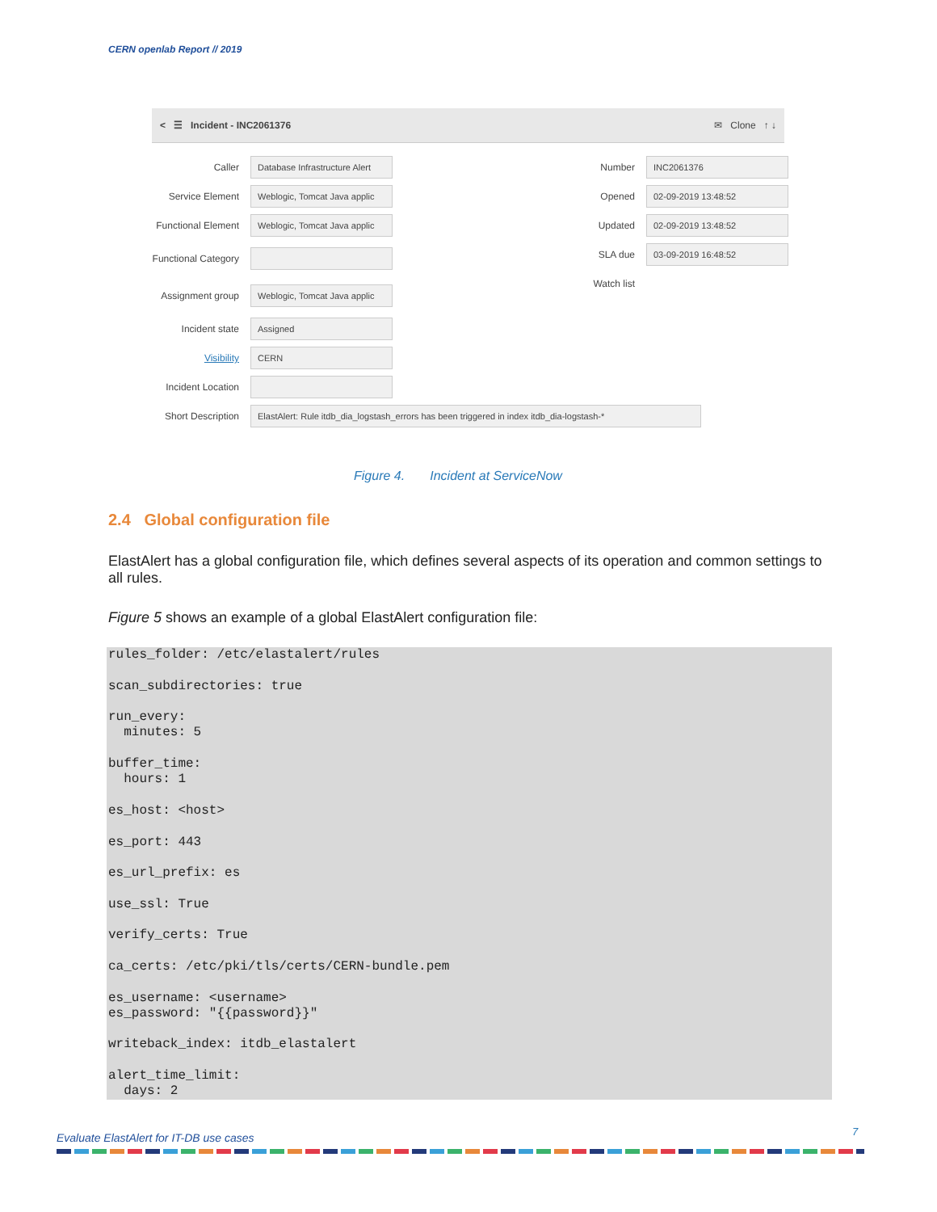CERN openlab Report // 2019
< ☰ Incident - INC2061376 ✉ Clone ↑ ↓
Caller Database Infrastructure Alert
Service Element Weblogic, Tomcat Java applic
Functional Element Weblogic, Tomcat Java applic
Functional Category
Assignment group Weblogic, Tomcat Java applic
Incident state Assigned
Visibility CERN
Incident Location
Short Description ElastAlert: Rule itdb_dia_logstash_errors has been triggered in index itdb_dia-logstash-*
Number INC2061376
Opened 02-09-2019 13:48:52
Updated 02-09-2019 13:48:52
SLA due 03-09-2019 16:48:52
Watch list
Figure 4. Incident at ServiceNow
2.4 Global configuration file
ElastAlert has a global configuration file, which defines several aspects of its operation and common settings to all rules.
Figure 5 shows an example of a global ElastAlert configuration file:
rules_folder: /etc/elastalert/rules

scan_subdirectories: true

run_every:
  minutes: 5

buffer_time:
  hours: 1

es_host: <host>

es_port: 443

es_url_prefix: es

use_ssl: True

verify_certs: True

ca_certs: /etc/pki/tls/certs/CERN-bundle.pem

es_username: <username>
es_password: "{{password}}"

writeback_index: itdb_elastalert

alert_time_limit:
  days: 2
Evaluate ElastAlert for IT-DB use cases
7